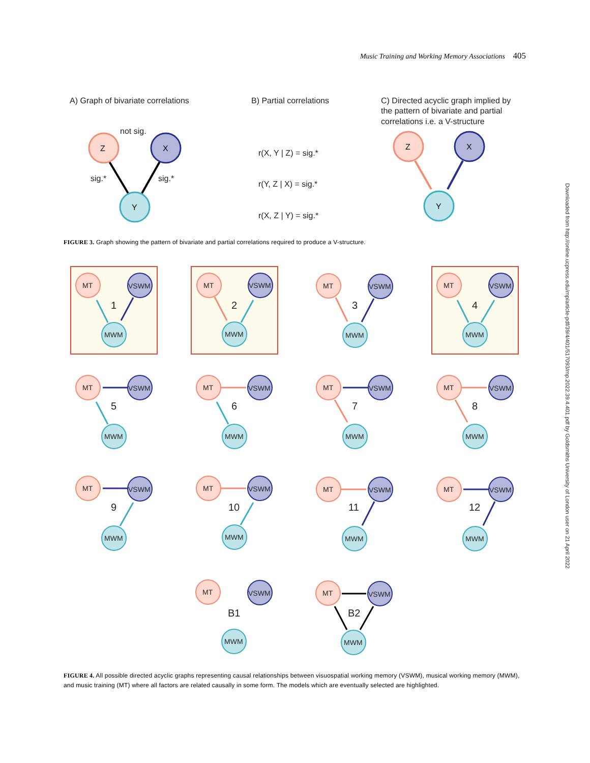Music Training and Working Memory Associations 405
A) Graph of bivariate correlations
B) Partial correlations
C) Directed acyclic graph implied by
the pattern of bivariate and partial
correlations i.e. a V-structure
not sig.
sig.*
sig.*
r(X, Y | Z) = sig.*
r(Y, Z | X) = sig.*
r(X, Z | Y) = sig.*
Z
X
Y
Z
X
Y
MT
VSWM
MWM
1
MT
VSWM
MWM
2
MT
VSWM
MWM
3
MT
VSWM
MWM
4
MT
VSWM
MWM
5
MT
VSWM
MWM
6
MT
VSWM
MWM
7
MT
VSWM
MWM
8
MT
VSWM
MWM
9
MT
VSWM
MWM
10
MT
VSWM
MWM
11
MT
VSWM
MWM
12
MT
VSWM
MWM
B1
MT
VSWM
MWM
B2
FIGURE 3. Graph showing the pattern of bivariate and partial correlations required to produce a V-structure.
FIGURE 4. All possible directed acyclic graphs representing causal relationships between visuospatial working memory (VSWM), musical working memory (MWM), and music training (MT) where all factors are related causally in some form. The models which are eventually selected are highlighted.
Downloaded from http://online.ucpress.edu/mp/article-pdf/39/4/401/517093/mp.2022.39.4.401.pdf by Goldsmiths University of London user on 21 April 2022